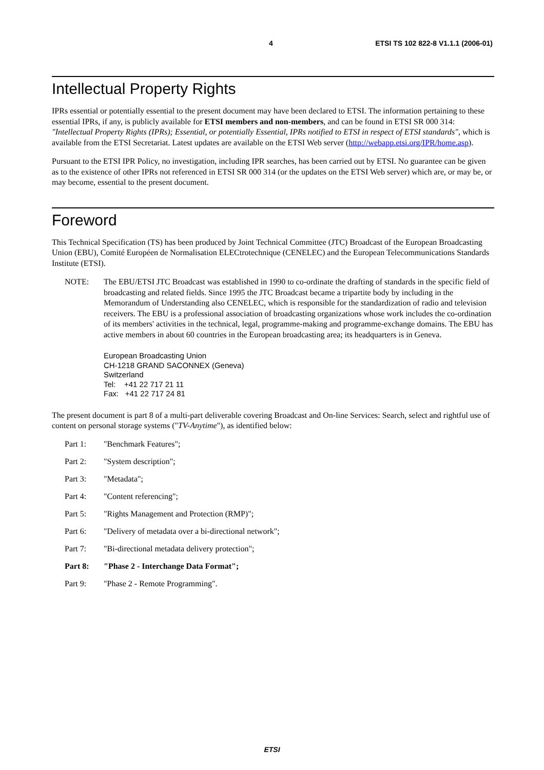4 ETSI TS 102 822-8 V1.1.1 (2006-01)
Intellectual Property Rights
IPRs essential or potentially essential to the present document may have been declared to ETSI. The information pertaining to these essential IPRs, if any, is publicly available for ETSI members and non-members, and can be found in ETSI SR 000 314: "Intellectual Property Rights (IPRs); Essential, or potentially Essential, IPRs notified to ETSI in respect of ETSI standards", which is available from the ETSI Secretariat. Latest updates are available on the ETSI Web server (http://webapp.etsi.org/IPR/home.asp).
Pursuant to the ETSI IPR Policy, no investigation, including IPR searches, has been carried out by ETSI. No guarantee can be given as to the existence of other IPRs not referenced in ETSI SR 000 314 (or the updates on the ETSI Web server) which are, or may be, or may become, essential to the present document.
Foreword
This Technical Specification (TS) has been produced by Joint Technical Committee (JTC) Broadcast of the European Broadcasting Union (EBU), Comité Européen de Normalisation ELECtrotechnique (CENELEC) and the European Telecommunications Standards Institute (ETSI).
NOTE: The EBU/ETSI JTC Broadcast was established in 1990 to co-ordinate the drafting of standards in the specific field of broadcasting and related fields. Since 1995 the JTC Broadcast became a tripartite body by including in the Memorandum of Understanding also CENELEC, which is responsible for the standardization of radio and television receivers. The EBU is a professional association of broadcasting organizations whose work includes the co-ordination of its members' activities in the technical, legal, programme-making and programme-exchange domains. The EBU has active members in about 60 countries in the European broadcasting area; its headquarters is in Geneva.
European Broadcasting Union
CH-1218 GRAND SACONNEX (Geneva)
Switzerland
Tel: +41 22 717 21 11
Fax: +41 22 717 24 81
The present document is part 8 of a multi-part deliverable covering Broadcast and On-line Services: Search, select and rightful use of content on personal storage systems ("TV-Anytime"), as identified below:
Part 1: "Benchmark Features";
Part 2: "System description";
Part 3: "Metadata";
Part 4: "Content referencing";
Part 5: "Rights Management and Protection (RMP)";
Part 6: "Delivery of metadata over a bi-directional network";
Part 7: "Bi-directional metadata delivery protection";
Part 8: "Phase 2 - Interchange Data Format";
Part 9: "Phase 2 - Remote Programming".
ETSI